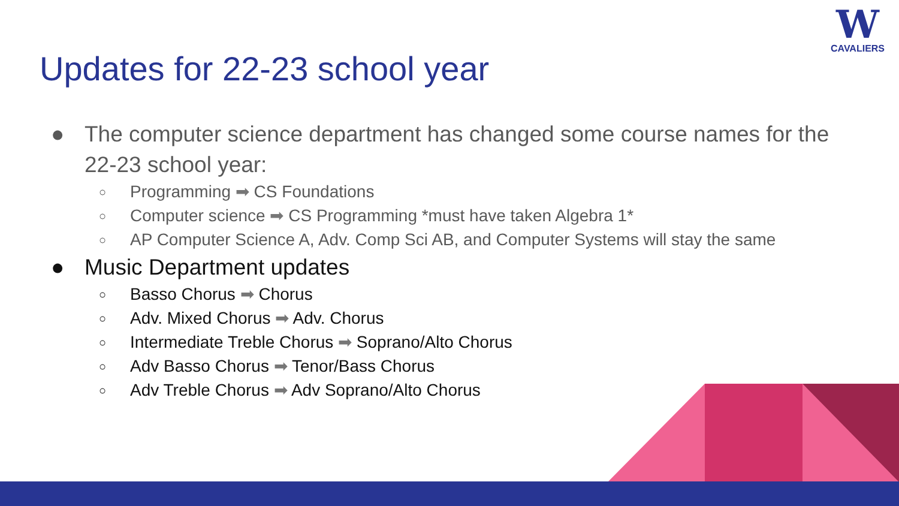Updates for 22-23 school year
W
CAVALIERS
● The computer science department has changed some course names for the 22-23 school year:
○ Programming ➡ CS Foundations
○ Computer science ➡ CS Programming *must have taken Algebra 1*
○ AP Computer Science A, Adv. Comp Sci AB, and Computer Systems will stay the same
● Music Department updates
○ Basso Chorus ➡ Chorus
○ Adv. Mixed Chorus ➡ Adv. Chorus
○ Intermediate Treble Chorus ➡ Soprano/Alto Chorus
○ Adv Basso Chorus ➡ Tenor/Bass Chorus
○ Adv Treble Chorus ➡ Adv Soprano/Alto Chorus